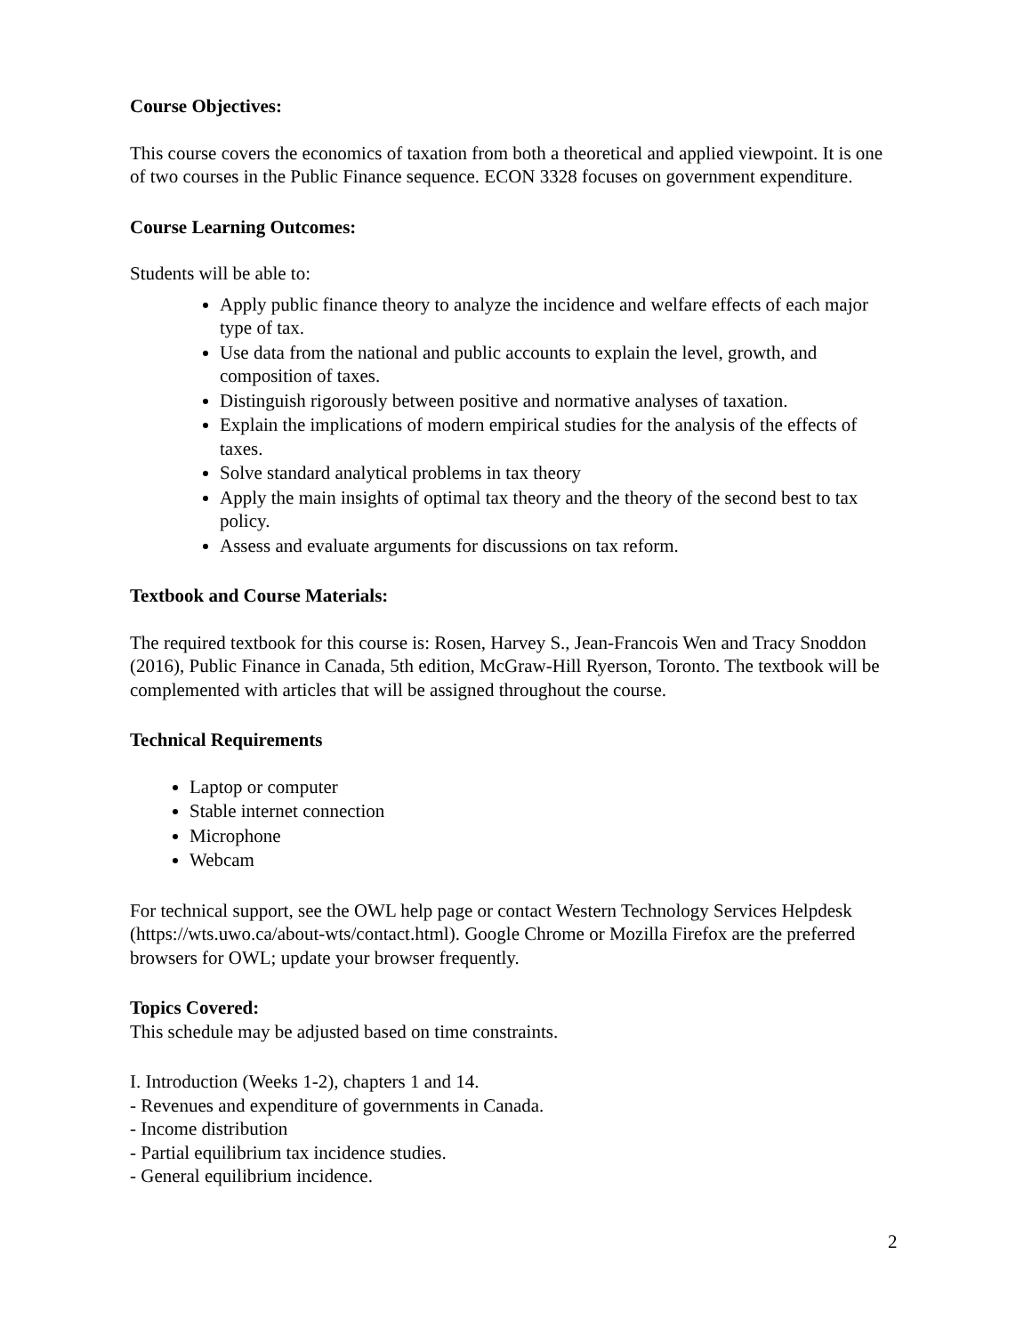Course Objectives:
This course covers the economics of taxation from both a theoretical and applied viewpoint. It is one of two courses in the Public Finance sequence. ECON 3328 focuses on government expenditure.
Course Learning Outcomes:
Students will be able to:
Apply public finance theory to analyze the incidence and welfare effects of each major type of tax.
Use data from the national and public accounts to explain the level, growth, and composition of taxes.
Distinguish rigorously between positive and normative analyses of taxation.
Explain the implications of modern empirical studies for the analysis of the effects of taxes.
Solve standard analytical problems in tax theory
Apply the main insights of optimal tax theory and the theory of the second best to tax policy.
Assess and evaluate arguments for discussions on tax reform.
Textbook and Course Materials:
The required textbook for this course is: Rosen, Harvey S., Jean-Francois Wen and Tracy Snoddon (2016), Public Finance in Canada, 5th edition, McGraw-Hill Ryerson, Toronto. The textbook will be complemented with articles that will be assigned throughout the course.
Technical Requirements
Laptop or computer
Stable internet connection
Microphone
Webcam
For technical support, see the OWL help page or contact Western Technology Services Helpdesk (https://wts.uwo.ca/about-wts/contact.html). Google Chrome or Mozilla Firefox are the preferred browsers for OWL; update your browser frequently.
Topics Covered:
This schedule may be adjusted based on time constraints.
I. Introduction (Weeks 1-2), chapters 1 and 14.
- Revenues and expenditure of governments in Canada.
- Income distribution
- Partial equilibrium tax incidence studies.
- General equilibrium incidence.
2